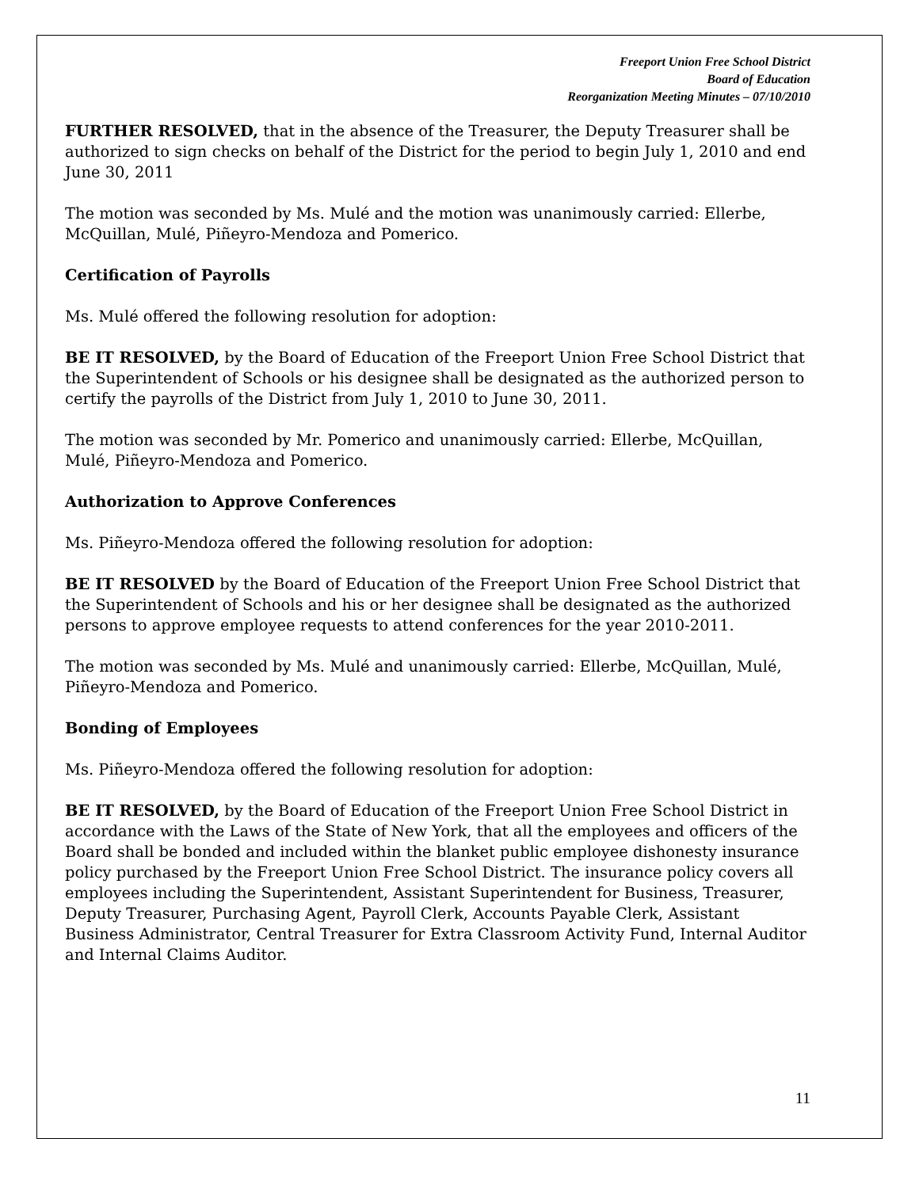Freeport Union Free School District
Board of Education
Reorganization Meeting Minutes – 07/10/2010
FURTHER RESOLVED, that in the absence of the Treasurer, the Deputy Treasurer shall be authorized to sign checks on behalf of the District for the period to begin July 1, 2010 and end June 30, 2011
The motion was seconded by Ms. Mulé and the motion was unanimously carried: Ellerbe, McQuillan, Mulé, Piñeyro-Mendoza and Pomerico.
Certification of Payrolls
Ms. Mulé offered the following resolution for adoption:
BE IT RESOLVED, by the Board of Education of the Freeport Union Free School District that the Superintendent of Schools or his designee shall be designated as the authorized person to certify the payrolls of the District from July 1, 2010 to June 30, 2011.
The motion was seconded by Mr. Pomerico and unanimously carried: Ellerbe, McQuillan, Mulé, Piñeyro-Mendoza and Pomerico.
Authorization to Approve Conferences
Ms. Piñeyro-Mendoza offered the following resolution for adoption:
BE IT RESOLVED by the Board of Education of the Freeport Union Free School District that the Superintendent of Schools and his or her designee shall be designated as the authorized persons to approve employee requests to attend conferences for the year 2010-2011.
The motion was seconded by Ms. Mulé and unanimously carried: Ellerbe, McQuillan, Mulé, Piñeyro-Mendoza and Pomerico.
Bonding of Employees
Ms. Piñeyro-Mendoza offered the following resolution for adoption:
BE IT RESOLVED, by the Board of Education of the Freeport Union Free School District in accordance with the Laws of the State of New York, that all the employees and officers of the Board shall be bonded and included within the blanket public employee dishonesty insurance policy purchased by the Freeport Union Free School District. The insurance policy covers all employees including the Superintendent, Assistant Superintendent for Business, Treasurer, Deputy Treasurer, Purchasing Agent, Payroll Clerk, Accounts Payable Clerk, Assistant Business Administrator, Central Treasurer for Extra Classroom Activity Fund, Internal Auditor and Internal Claims Auditor.
11